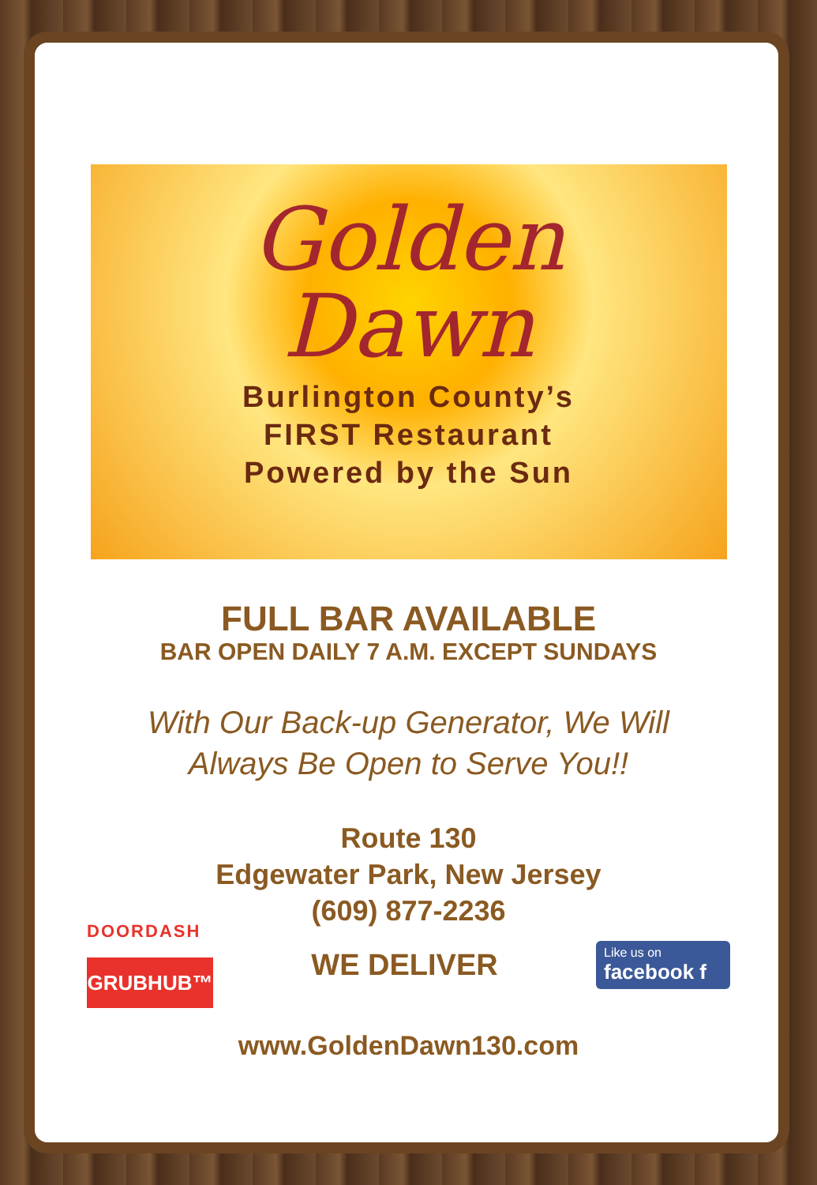Golden
Dawn
Burlington County’s
FIRST Restaurant
Powered by the Sun
FULL BAR AVAILABLE
BAR OPEN DAILY 7 A.M. EXCEPT SUNDAYS
With Our Back-up Generator, We Will
Always Be Open to Serve You!!
Route 130
Edgewater Park, New Jersey
(609) 877-2236
DOORDASH
GRUBHUB™
WE DELIVER
Like us on
facebook f
www.GoldenDawn130.com